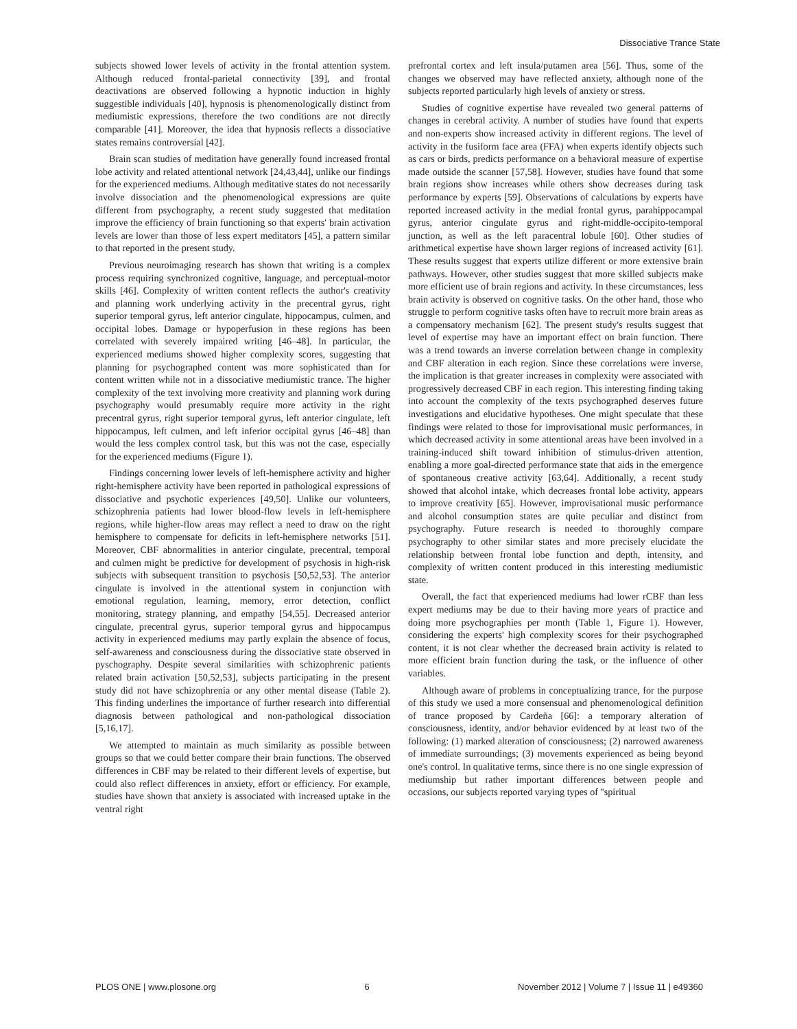Dissociative Trance State
subjects showed lower levels of activity in the frontal attention system. Although reduced frontal-parietal connectivity [39], and frontal deactivations are observed following a hypnotic induction in highly suggestible individuals [40], hypnosis is phenomenologically distinct from mediumistic expressions, therefore the two conditions are not directly comparable [41]. Moreover, the idea that hypnosis reflects a dissociative states remains controversial [42].
Brain scan studies of meditation have generally found increased frontal lobe activity and related attentional network [24,43,44], unlike our findings for the experienced mediums. Although meditative states do not necessarily involve dissociation and the phenomenological expressions are quite different from psychography, a recent study suggested that meditation improve the efficiency of brain functioning so that experts' brain activation levels are lower than those of less expert meditators [45], a pattern similar to that reported in the present study.
Previous neuroimaging research has shown that writing is a complex process requiring synchronized cognitive, language, and perceptual-motor skills [46]. Complexity of written content reflects the author's creativity and planning work underlying activity in the precentral gyrus, right superior temporal gyrus, left anterior cingulate, hippocampus, culmen, and occipital lobes. Damage or hypoperfusion in these regions has been correlated with severely impaired writing [46–48]. In particular, the experienced mediums showed higher complexity scores, suggesting that planning for psychographed content was more sophisticated than for content written while not in a dissociative mediumistic trance. The higher complexity of the text involving more creativity and planning work during psychography would presumably require more activity in the right precentral gyrus, right superior temporal gyrus, left anterior cingulate, left hippocampus, left culmen, and left inferior occipital gyrus [46–48] than would the less complex control task, but this was not the case, especially for the experienced mediums (Figure 1).
Findings concerning lower levels of left-hemisphere activity and higher right-hemisphere activity have been reported in pathological expressions of dissociative and psychotic experiences [49,50]. Unlike our volunteers, schizophrenia patients had lower blood-flow levels in left-hemisphere regions, while higher-flow areas may reflect a need to draw on the right hemisphere to compensate for deficits in left-hemisphere networks [51]. Moreover, CBF abnormalities in anterior cingulate, precentral, temporal and culmen might be predictive for development of psychosis in high-risk subjects with subsequent transition to psychosis [50,52,53]. The anterior cingulate is involved in the attentional system in conjunction with emotional regulation, learning, memory, error detection, conflict monitoring, strategy planning, and empathy [54,55]. Decreased anterior cingulate, precentral gyrus, superior temporal gyrus and hippocampus activity in experienced mediums may partly explain the absence of focus, self-awareness and consciousness during the dissociative state observed in pyschography. Despite several similarities with schizophrenic patients related brain activation [50,52,53], subjects participating in the present study did not have schizophrenia or any other mental disease (Table 2). This finding underlines the importance of further research into differential diagnosis between pathological and non-pathological dissociation [5,16,17].
We attempted to maintain as much similarity as possible between groups so that we could better compare their brain functions. The observed differences in CBF may be related to their different levels of expertise, but could also reflect differences in anxiety, effort or efficiency. For example, studies have shown that anxiety is associated with increased uptake in the ventral right
prefrontal cortex and left insula/putamen area [56]. Thus, some of the changes we observed may have reflected anxiety, although none of the subjects reported particularly high levels of anxiety or stress.
Studies of cognitive expertise have revealed two general patterns of changes in cerebral activity. A number of studies have found that experts and non-experts show increased activity in different regions. The level of activity in the fusiform face area (FFA) when experts identify objects such as cars or birds, predicts performance on a behavioral measure of expertise made outside the scanner [57,58]. However, studies have found that some brain regions show increases while others show decreases during task performance by experts [59]. Observations of calculations by experts have reported increased activity in the medial frontal gyrus, parahippocampal gyrus, anterior cingulate gyrus and right-middle-occipito-temporal junction, as well as the left paracentral lobule [60]. Other studies of arithmetical expertise have shown larger regions of increased activity [61]. These results suggest that experts utilize different or more extensive brain pathways. However, other studies suggest that more skilled subjects make more efficient use of brain regions and activity. In these circumstances, less brain activity is observed on cognitive tasks. On the other hand, those who struggle to perform cognitive tasks often have to recruit more brain areas as a compensatory mechanism [62]. The present study's results suggest that level of expertise may have an important effect on brain function. There was a trend towards an inverse correlation between change in complexity and CBF alteration in each region. Since these correlations were inverse, the implication is that greater increases in complexity were associated with progressively decreased CBF in each region. This interesting finding taking into account the complexity of the texts psychographed deserves future investigations and elucidative hypotheses. One might speculate that these findings were related to those for improvisational music performances, in which decreased activity in some attentional areas have been involved in a training-induced shift toward inhibition of stimulus-driven attention, enabling a more goal-directed performance state that aids in the emergence of spontaneous creative activity [63,64]. Additionally, a recent study showed that alcohol intake, which decreases frontal lobe activity, appears to improve creativity [65]. However, improvisational music performance and alcohol consumption states are quite peculiar and distinct from psychography. Future research is needed to thoroughly compare psychography to other similar states and more precisely elucidate the relationship between frontal lobe function and depth, intensity, and complexity of written content produced in this interesting mediumistic state.
Overall, the fact that experienced mediums had lower rCBF than less expert mediums may be due to their having more years of practice and doing more psychographies per month (Table 1, Figure 1). However, considering the experts' high complexity scores for their psychographed content, it is not clear whether the decreased brain activity is related to more efficient brain function during the task, or the influence of other variables.
Although aware of problems in conceptualizing trance, for the purpose of this study we used a more consensual and phenomenological definition of trance proposed by Cardeña [66]: a temporary alteration of consciousness, identity, and/or behavior evidenced by at least two of the following: (1) marked alteration of consciousness; (2) narrowed awareness of immediate surroundings; (3) movements experienced as being beyond one's control. In qualitative terms, since there is no one single expression of mediumship but rather important differences between people and occasions, our subjects reported varying types of ''spiritual
PLOS ONE | www.plosone.org 6 November 2012 | Volume 7 | Issue 11 | e49360